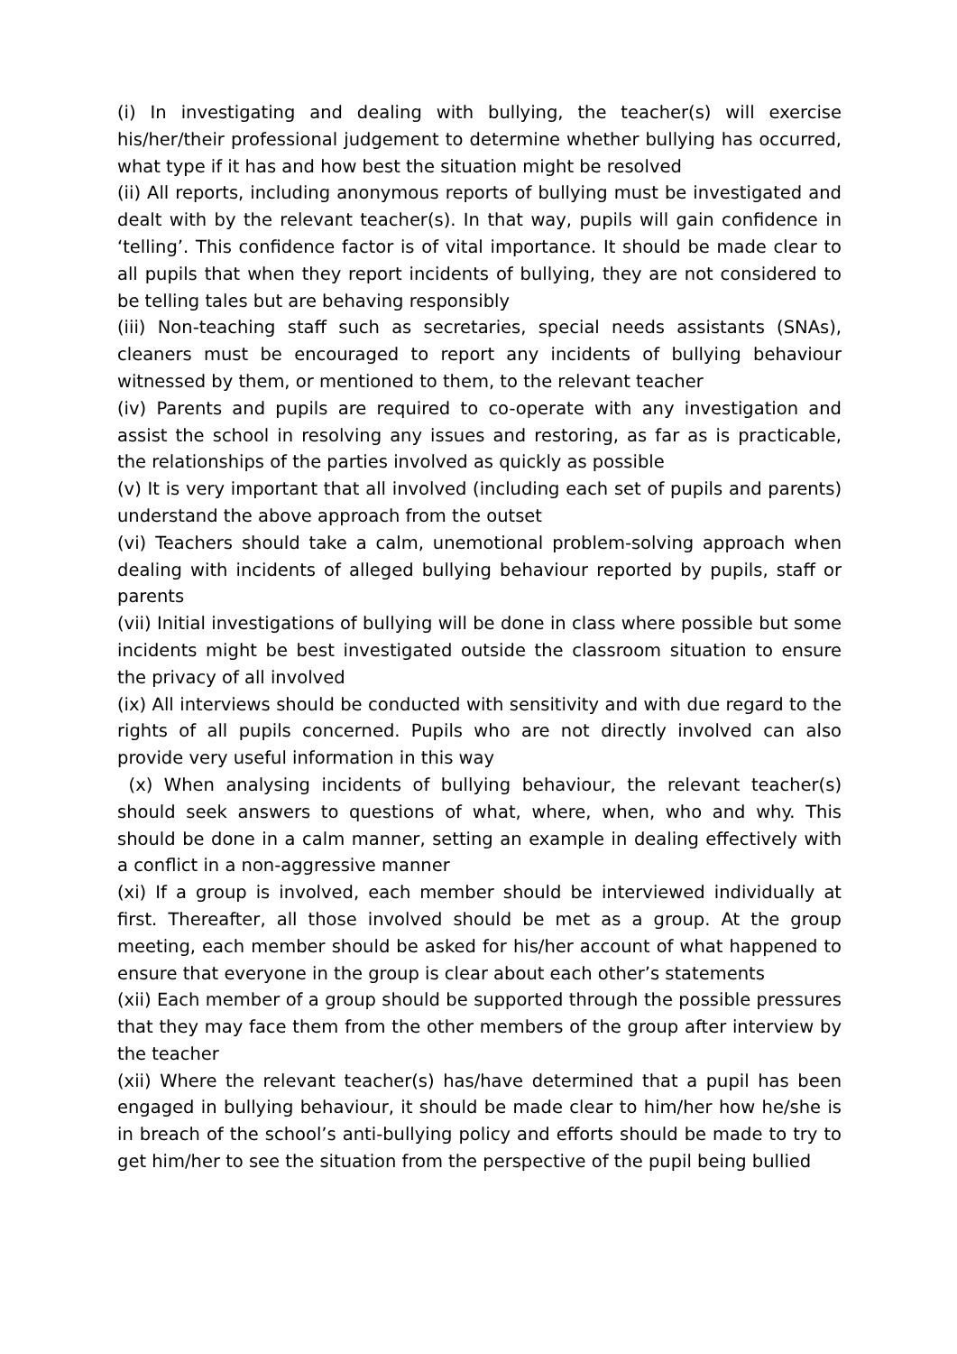(i) In investigating and dealing with bullying, the teacher(s) will exercise his/her/their professional judgement to determine whether bullying has occurred, what type if it has and how best the situation might be resolved
(ii) All reports, including anonymous reports of bullying must be investigated and dealt with by the relevant teacher(s). In that way, pupils will gain confidence in ‘telling’. This confidence factor is of vital importance. It should be made clear to all pupils that when they report incidents of bullying, they are not considered to be telling tales but are behaving responsibly
(iii) Non-teaching staff such as secretaries, special needs assistants (SNAs), cleaners must be encouraged to report any incidents of bullying behaviour witnessed by them, or mentioned to them, to the relevant teacher
(iv) Parents and pupils are required to co-operate with any investigation and assist the school in resolving any issues and restoring, as far as is practicable, the relationships of the parties involved as quickly as possible
(v) It is very important that all involved (including each set of pupils and parents) understand the above approach from the outset
(vi) Teachers should take a calm, unemotional problem-solving approach when dealing with incidents of alleged bullying behaviour reported by pupils, staff or parents
(vii) Initial investigations of bullying will be done in class where possible but some incidents might be best investigated outside the classroom situation to ensure the privacy of all involved
(ix) All interviews should be conducted with sensitivity and with due regard to the rights of all pupils concerned. Pupils who are not directly involved can also provide very useful information in this way
(x) When analysing incidents of bullying behaviour, the relevant teacher(s) should seek answers to questions of what, where, when, who and why. This should be done in a calm manner, setting an example in dealing effectively with a conflict in a non-aggressive manner
(xi) If a group is involved, each member should be interviewed individually at first. Thereafter, all those involved should be met as a group. At the group meeting, each member should be asked for his/her account of what happened to ensure that everyone in the group is clear about each other’s statements
(xii) Each member of a group should be supported through the possible pressures that they may face them from the other members of the group after interview by the teacher
(xii) Where the relevant teacher(s) has/have determined that a pupil has been engaged in bullying behaviour, it should be made clear to him/her how he/she is in breach of the school’s anti-bullying policy and efforts should be made to try to get him/her to see the situation from the perspective of the pupil being bullied